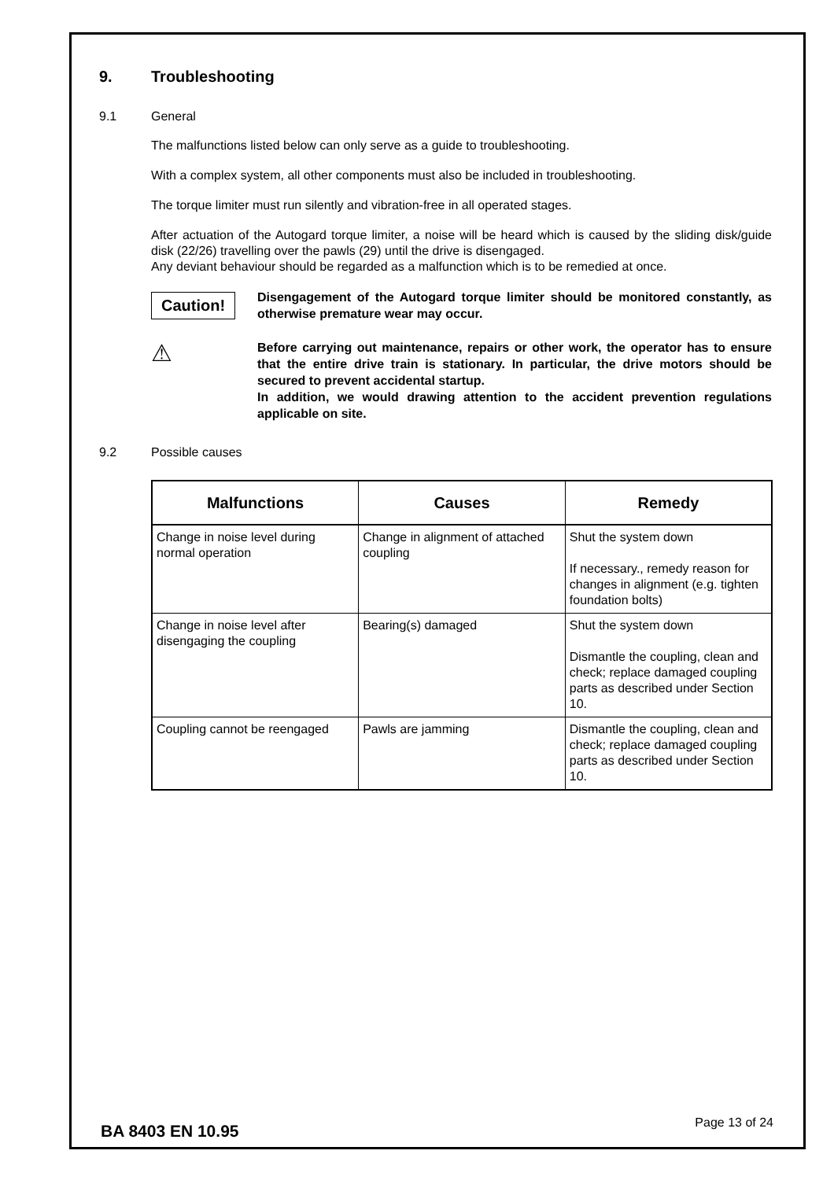9. Troubleshooting
9.1 General
The malfunctions listed below can only serve as a guide to troubleshooting.
With a complex system, all other components must also be included in troubleshooting.
The torque limiter must run silently and vibration-free in all operated stages.
After actuation of the Autogard torque limiter, a noise will be heard which is caused by the sliding disk/guide disk (22/26) travelling over the pawls (29) until the drive is disengaged.
Any deviant behaviour should be regarded as a malfunction which is to be remedied at once.
Caution!
Disengagement of the Autogard torque limiter should be monitored constantly, as otherwise premature wear may occur.
⚠
Before carrying out maintenance, repairs or other work, the operator has to ensure that the entire drive train is stationary. In particular, the drive motors should be secured to prevent accidental startup.
In addition, we would drawing attention to the accident prevention regulations applicable on site.
9.2 Possible causes
| Malfunctions | Causes | Remedy |
| --- | --- | --- |
| Change in noise level during normal operation | Change in alignment of attached coupling | Shut the system down If necessary., remedy reason for changes in alignment (e.g. tighten foundation bolts) |
| Change in noise level after disengaging the coupling | Bearing(s) damaged | Shut the system down Dismantle the coupling, clean and check; replace damaged coupling parts as described under Section 10. |
| Coupling cannot be reengaged | Pawls are jamming | Dismantle the coupling, clean and check; replace damaged coupling parts as described under Section 10. |
BA 8403 EN 10.95 Page 13 of 24